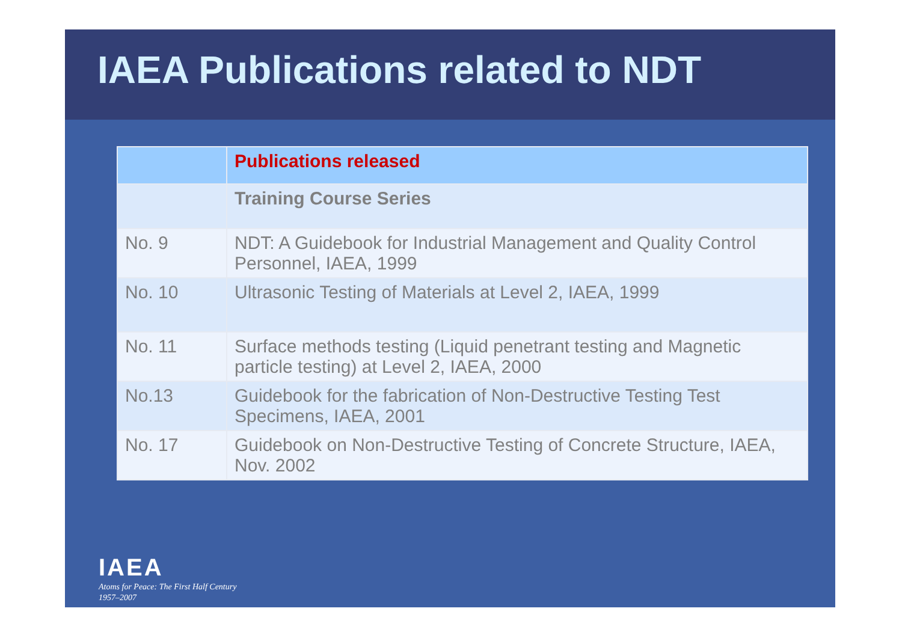IAEA Publications related to NDT
| | Publications released |
| --- | --- |
| | Training Course Series |
| No. 9 | NDT: A Guidebook for Industrial Management and Quality Control Personnel, IAEA, 1999 |
| No. 10 | Ultrasonic Testing of Materials at Level 2, IAEA, 1999 |
| No. 11 | Surface methods testing (Liquid penetrant testing and Magnetic particle testing) at Level 2, IAEA, 2000 |
| No.13 | Guidebook for the fabrication of Non-Destructive Testing Test Specimens, IAEA, 2001 |
| No. 17 | Guidebook on Non-Destructive Testing of Concrete Structure, IAEA, Nov. 2002 |
IAEA
Atoms for Peace: The First Half Century
1957–2007